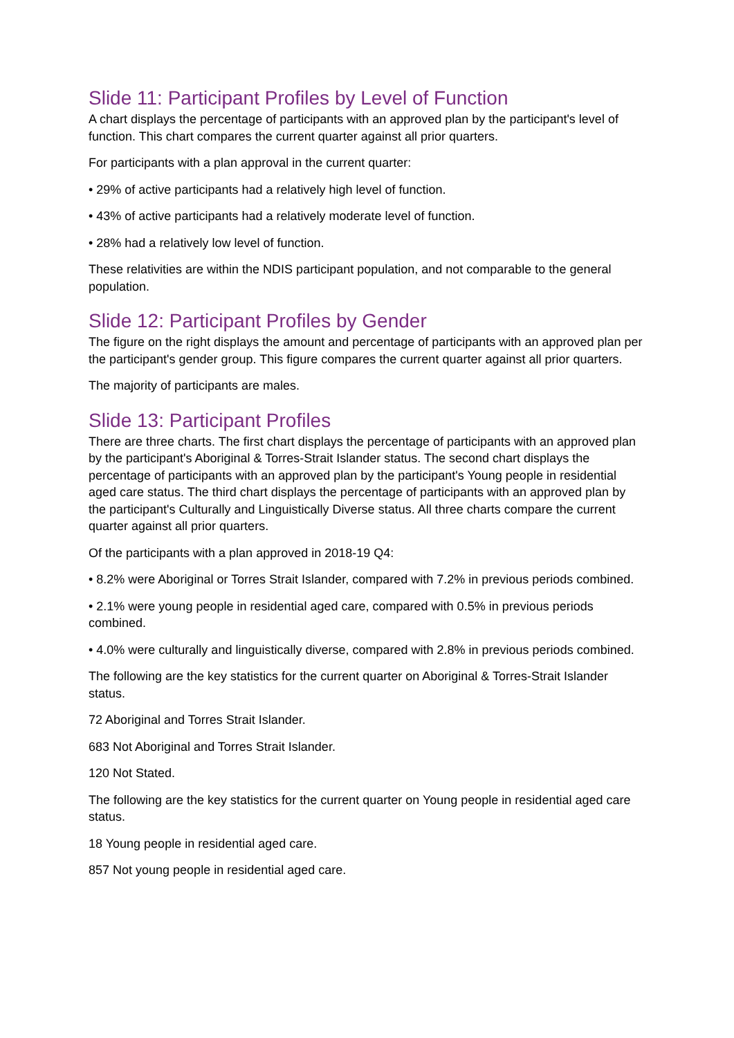Slide 11: Participant Profiles by Level of Function
A chart displays the percentage of participants with an approved plan by the participant's level of function. This chart compares the current quarter against all prior quarters.
For participants with a plan approval in the current quarter:
• 29% of active participants had a relatively high level of function.
• 43% of active participants had a relatively moderate level of function.
• 28% had a relatively low level of function.
These relativities are within the NDIS participant population, and not comparable to the general population.
Slide 12: Participant Profiles by Gender
The figure on the right displays the amount and percentage of participants with an approved plan per the participant's gender group. This figure compares the current quarter against all prior quarters.
The majority of participants are males.
Slide 13: Participant Profiles
There are three charts. The first chart displays the percentage of participants with an approved plan by the participant's Aboriginal & Torres-Strait Islander status. The second chart displays the percentage of participants with an approved plan by the participant's Young people in residential aged care status. The third chart displays the percentage of participants with an approved plan by the participant's Culturally and Linguistically Diverse status. All three charts compare the current quarter against all prior quarters.
Of the participants with a plan approved in 2018-19 Q4:
• 8.2% were Aboriginal or Torres Strait Islander, compared with 7.2% in previous periods combined.
• 2.1% were young people in residential aged care, compared with 0.5% in previous periods combined.
• 4.0% were culturally and linguistically diverse, compared with 2.8% in previous periods combined.
The following are the key statistics for the current quarter on Aboriginal & Torres-Strait Islander status.
72 Aboriginal and Torres Strait Islander.
683 Not Aboriginal and Torres Strait Islander.
120 Not Stated.
The following are the key statistics for the current quarter on Young people in residential aged care status.
18 Young people in residential aged care.
857 Not young people in residential aged care.